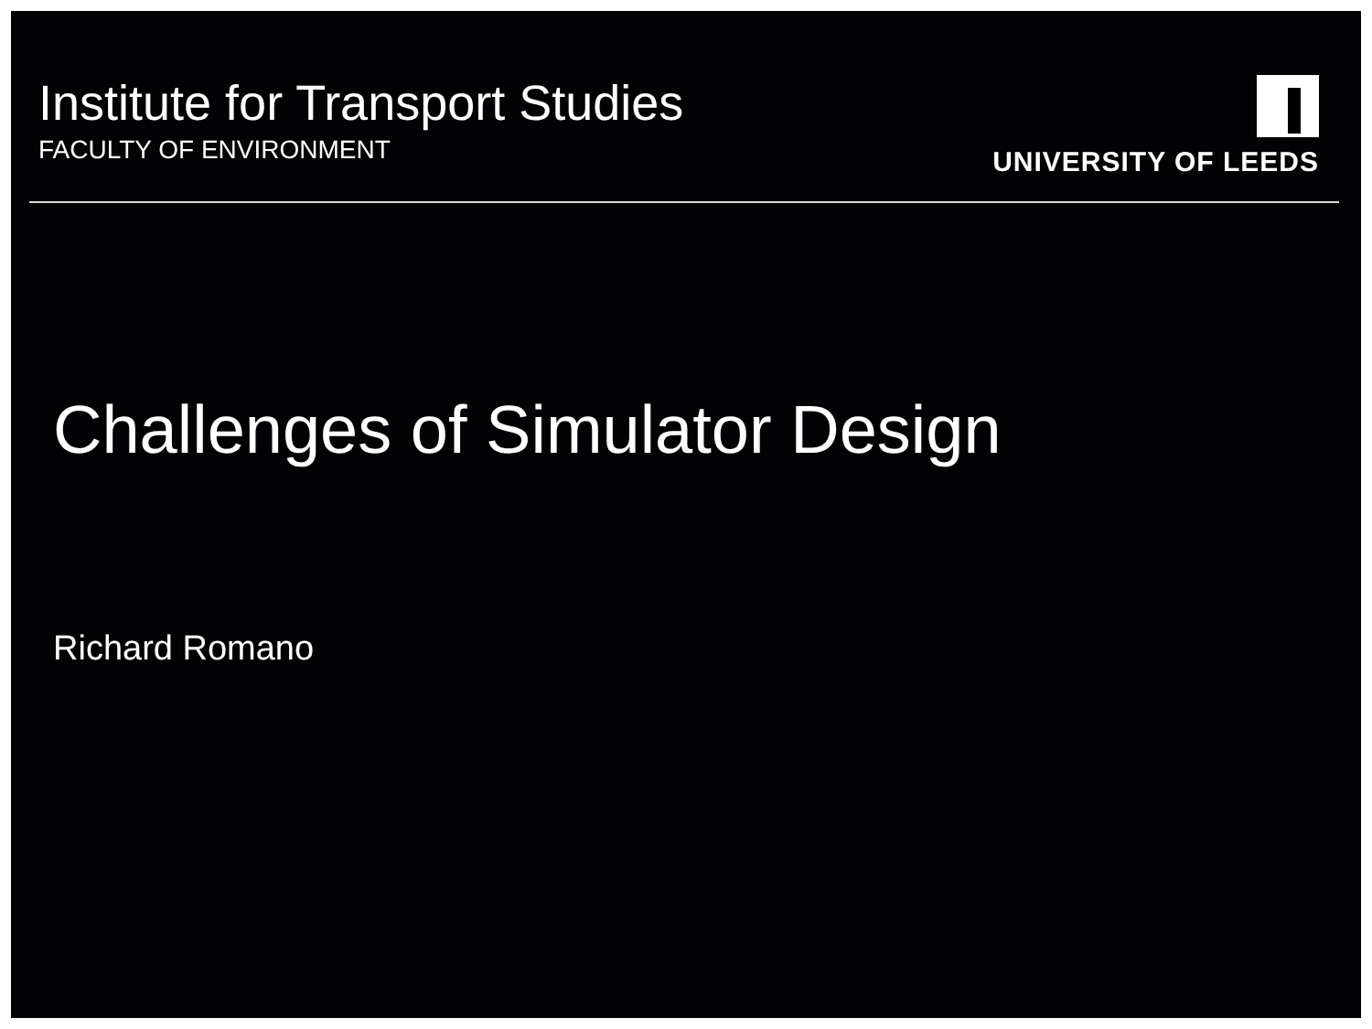Institute for Transport Studies
FACULTY OF ENVIRONMENT
UNIVERSITY OF LEEDS
Challenges of Simulator Design
Richard Romano